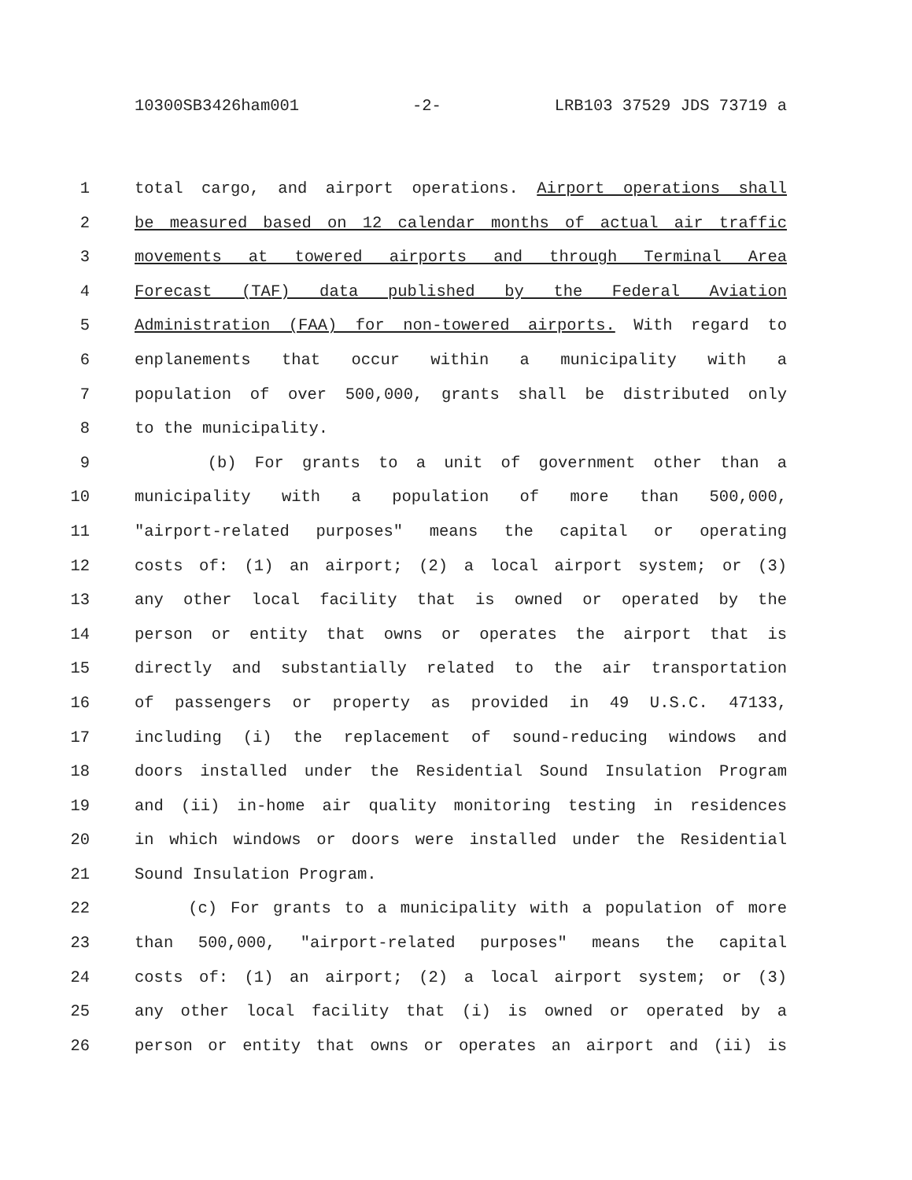10300SB3426ham001 -2- LRB103 37529 JDS 73719 a
1 total cargo, and airport operations. Airport operations shall
2 be measured based on 12 calendar months of actual air traffic
3 movements at towered airports and through Terminal Area
4 Forecast (TAF) data published by the Federal Aviation
5 Administration (FAA) for non-towered airports. With regard to
6 enplanements that occur within a municipality with a
7 population of over 500,000, grants shall be distributed only
8 to the municipality.
9 (b) For grants to a unit of government other than a
10 municipality with a population of more than 500,000,
11 "airport-related purposes" means the capital or operating
12 costs of: (1) an airport; (2) a local airport system; or (3)
13 any other local facility that is owned or operated by the
14 person or entity that owns or operates the airport that is
15 directly and substantially related to the air transportation
16 of passengers or property as provided in 49 U.S.C. 47133,
17 including (i) the replacement of sound-reducing windows and
18 doors installed under the Residential Sound Insulation Program
19 and (ii) in-home air quality monitoring testing in residences
20 in which windows or doors were installed under the Residential
21 Sound Insulation Program.
22 (c) For grants to a municipality with a population of more
23 than 500,000, "airport-related purposes" means the capital
24 costs of: (1) an airport; (2) a local airport system; or (3)
25 any other local facility that (i) is owned or operated by a
26 person or entity that owns or operates an airport and (ii) is